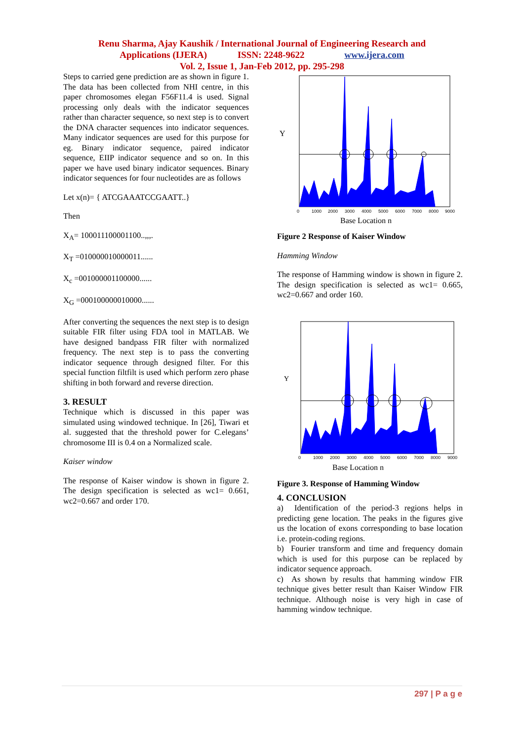Renu Sharma, Ajay Kaushik / International Journal of Engineering Research and
Applications (IJERA) ISSN: 2248-9622 www.ijera.com
Vol. 2, Issue 1, Jan-Feb 2012, pp. 295-298
Steps to carried gene prediction are as shown in figure 1. The data has been collected from NHI centre, in this paper chromosomes elegan F56F11.4 is used. Signal processing only deals with the indicator sequences rather than character sequence, so next step is to convert the DNA character sequences into indicator sequences. Many indicator sequences are used for this purpose for eg. Binary indicator sequence, paired indicator sequence, EIIP indicator sequence and so on. In this paper we have used binary indicator sequences. Binary indicator sequences for four nucleotides are as follows
Let x(n)= { ATCGAAATCCGAATT..}
Then
X<sub>A</sub>= 100011100001100..,,,.
X<sub>T</sub> =010000010000011......
X<sub>c</sub> =001000001100000......
X<sub>G</sub> =000100000010000......
After converting the sequences the next step is to design suitable FIR filter using FDA tool in MATLAB. We have designed bandpass FIR filter with normalized frequency. The next step is to pass the converting indicator sequence through designed filter. For this special function filtfilt is used which perform zero phase shifting in both forward and reverse direction.
3. RESULT
Technique which is discussed in this paper was simulated using windowed technique. In [26], Tiwari et al. suggested that the threshold power for C.elegans’ chromosome III is 0.4 on a Normalized scale.
Kaiser window
The response of Kaiser window is shown in figure 2. The design specification is selected as wc1= 0.661, wc2=0.667 and order 170.
Y
0
1000
2000
3000
4000
5000
6000
7000
8000
9000
Base Location n
Figure 2 Response of Kaiser Window
Hamming Window
The response of Hamming window is shown in figure 2. The design specification is selected as wc1= 0.665, wc2=0.667 and order 160.
Y
0
1000
2000
3000
4000
5000
6000
7000
8000
9000
Base Location n
Figure 3. Response of Hamming Window
4. CONCLUSION
a) Identification of the period-3 regions helps in predicting gene location. The peaks in the figures give us the location of exons corresponding to base location i.e. protein-coding regions.
b) Fourier transform and time and frequency domain which is used for this purpose can be replaced by indicator sequence approach.
c) As shown by results that hamming window FIR technique gives better result than Kaiser Window FIR technique. Although noise is very high in case of hamming window technique.
297 | P a g e